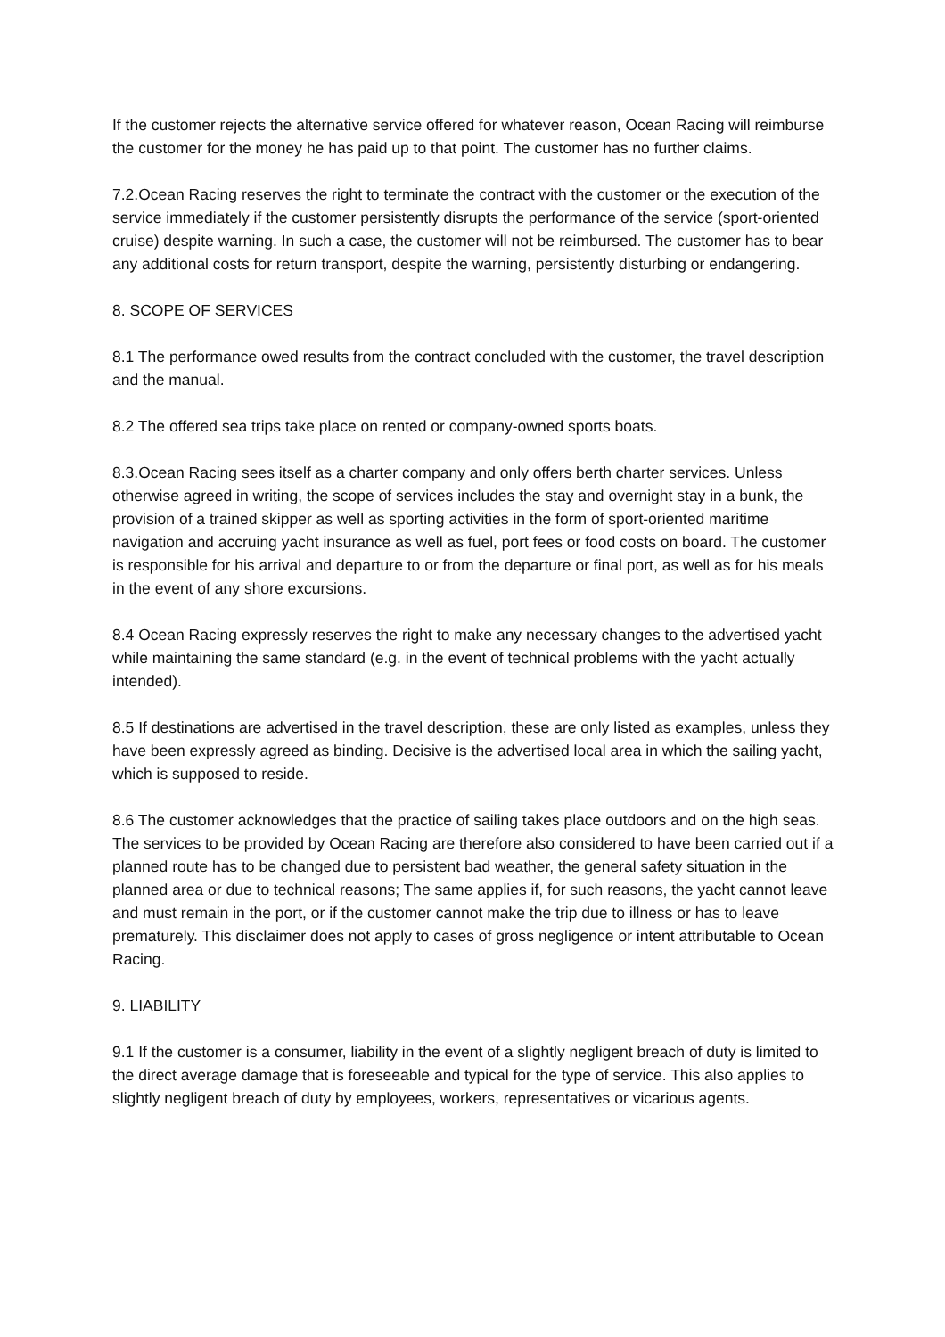If the customer rejects the alternative service offered for whatever reason, Ocean Racing will reimburse the customer for the money he has paid up to that point. The customer has no further claims.
7.2.Ocean Racing reserves the right to terminate the contract with the customer or the execution of the service immediately if the customer persistently disrupts the performance of the service (sport-oriented cruise) despite warning. In such a case, the customer will not be reimbursed. The customer has to bear any additional costs for return transport, despite the warning, persistently disturbing or endangering.
8. SCOPE OF SERVICES
8.1 The performance owed results from the contract concluded with the customer, the travel description and the manual.
8.2 The offered sea trips take place on rented or company-owned sports boats.
8.3.Ocean Racing sees itself as a charter company and only offers berth charter services. Unless otherwise agreed in writing, the scope of services includes the stay and overnight stay in a bunk, the provision of a trained skipper as well as sporting activities in the form of sport-oriented maritime navigation and accruing yacht insurance as well as fuel, port fees or food costs on board. The customer is responsible for his arrival and departure to or from the departure or final port, as well as for his meals in the event of any shore excursions.
8.4 Ocean Racing expressly reserves the right to make any necessary changes to the advertised yacht while maintaining the same standard (e.g. in the event of technical problems with the yacht actually intended).
8.5 If destinations are advertised in the travel description, these are only listed as examples, unless they have been expressly agreed as binding. Decisive is the advertised local area in which the sailing yacht, which is supposed to reside.
8.6 The customer acknowledges that the practice of sailing takes place outdoors and on the high seas. The services to be provided by Ocean Racing are therefore also considered to have been carried out if a planned route has to be changed due to persistent bad weather, the general safety situation in the planned area or due to technical reasons; The same applies if, for such reasons, the yacht cannot leave and must remain in the port, or if the customer cannot make the trip due to illness or has to leave prematurely. This disclaimer does not apply to cases of gross negligence or intent attributable to Ocean Racing.
9. LIABILITY
9.1 If the customer is a consumer, liability in the event of a slightly negligent breach of duty is limited to the direct average damage that is foreseeable and typical for the type of service. This also applies to slightly negligent breach of duty by employees, workers, representatives or vicarious agents.